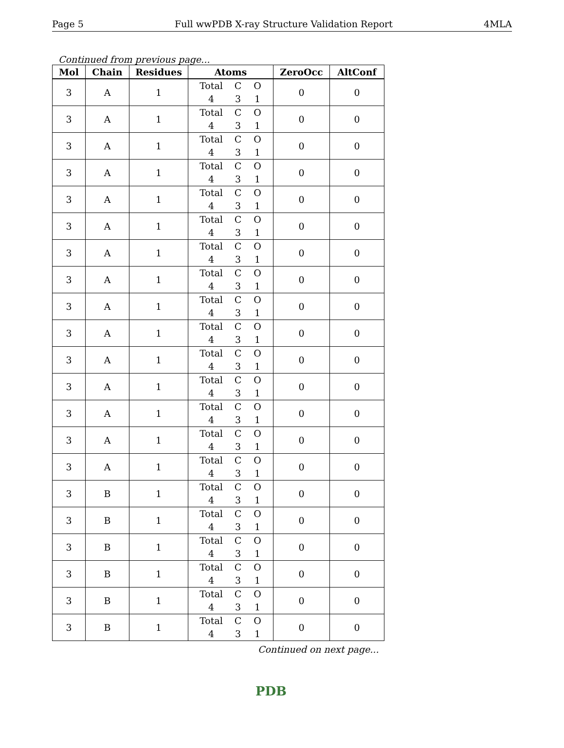Page 5 Full wwPDB X-ray Structure Validation Report 4MLA
Continued from previous page...
| Mol | Chain | Residues | Atoms | ZeroOcc | AltConf |
| --- | --- | --- | --- | --- | --- |
| 3 | A | 1 | Total C O 4 3 1 | 0 | 0 |
| 3 | A | 1 | Total C O 4 3 1 | 0 | 0 |
| 3 | A | 1 | Total C O 4 3 1 | 0 | 0 |
| 3 | A | 1 | Total C O 4 3 1 | 0 | 0 |
| 3 | A | 1 | Total C O 4 3 1 | 0 | 0 |
| 3 | A | 1 | Total C O 4 3 1 | 0 | 0 |
| 3 | A | 1 | Total C O 4 3 1 | 0 | 0 |
| 3 | A | 1 | Total C O 4 3 1 | 0 | 0 |
| 3 | A | 1 | Total C O 4 3 1 | 0 | 0 |
| 3 | A | 1 | Total C O 4 3 1 | 0 | 0 |
| 3 | A | 1 | Total C O 4 3 1 | 0 | 0 |
| 3 | A | 1 | Total C O 4 3 1 | 0 | 0 |
| 3 | A | 1 | Total C O 4 3 1 | 0 | 0 |
| 3 | A | 1 | Total C O 4 3 1 | 0 | 0 |
| 3 | A | 1 | Total C O 4 3 1 | 0 | 0 |
| 3 | B | 1 | Total C O 4 3 1 | 0 | 0 |
| 3 | B | 1 | Total C O 4 3 1 | 0 | 0 |
| 3 | B | 1 | Total C O 4 3 1 | 0 | 0 |
| 3 | B | 1 | Total C O 4 3 1 | 0 | 0 |
| 3 | B | 1 | Total C O 4 3 1 | 0 | 0 |
| 3 | B | 1 | Total C O 4 3 1 | 0 | 0 |
Continued on next page...
PDB